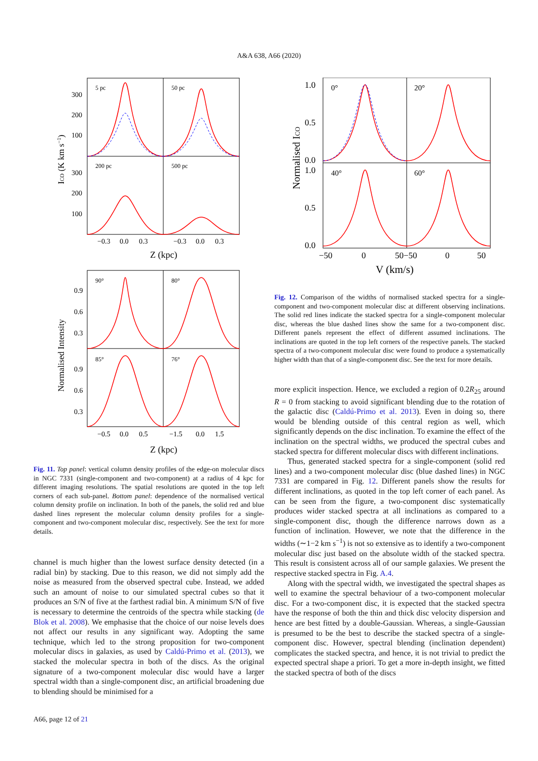A&A 638, A66 (2020)
5 pc
50 pc
200 pc
500 pc
300
200
100
300
200
100
−0.3
0.0
0.3
−0.3
0.0
0.3
Z (kpc)
ICO (K km s−1)
90°
80°
85°
76°
0.9
0.6
0.3
0.9
0.6
0.3
−0.5
0.0
0.5
−1.5
0.0
1.5
Z (kpc)
Normalised Intensity
Fig. 11. Top panel: vertical column density profiles of the edge-on molecular discs in NGC 7331 (single-component and two-component) at a radius of 4 kpc for different imaging resolutions. The spatial resolutions are quoted in the top left corners of each sub-panel. Bottom panel: dependence of the normalised vertical column density profile on inclination. In both of the panels, the solid red and blue dashed lines represent the molecular column density profiles for a single-component and two-component molecular disc, respectively. See the text for more details.
channel is much higher than the lowest surface density detected (in a radial bin) by stacking. Due to this reason, we did not simply add the noise as measured from the observed spectral cube. Instead, we added such an amount of noise to our simulated spectral cubes so that it produces an S/N of five at the farthest radial bin. A minimum S/N of five is necessary to determine the centroids of the spectra while stacking (de Blok et al. 2008). We emphasise that the choice of our noise levels does not affect our results in any significant way. Adopting the same technique, which led to the strong proposition for two-component molecular discs in galaxies, as used by Caldú-Primo et al. (2013), we stacked the molecular spectra in both of the discs. As the original signature of a two-component molecular disc would have a larger spectral width than a single-component disc, an artificial broadening due to blending should be minimised for a
0°
20°
40°
60°
1.0
0.5
0.0
1.0
0.5
0.0
−50
0
50−50
0
50
V (km/s)
Normalised ICO
Fig. 12. Comparison of the widths of normalised stacked spectra for a single-component and two-component molecular disc at different observing inclinations. The solid red lines indicate the stacked spectra for a single-component molecular disc, whereas the blue dashed lines show the same for a two-component disc. Different panels represent the effect of different assumed inclinations. The inclinations are quoted in the top left corners of the respective panels. The stacked spectra of a two-component molecular disc were found to produce a systematically higher width than that of a single-component disc. See the text for more details.
more explicit inspection. Hence, we excluded a region of 0.2R<sub>25</sub> around R = 0 from stacking to avoid significant blending due to the rotation of the galactic disc (Caldú-Primo et al. 2013). Even in doing so, there would be blending outside of this central region as well, which significantly depends on the disc inclination. To examine the effect of the inclination on the spectral widths, we produced the spectral cubes and stacked spectra for different molecular discs with different inclinations.
Thus, generated stacked spectra for a single-component (solid red lines) and a two-component molecular disc (blue dashed lines) in NGC 7331 are compared in Fig. 12. Different panels show the results for different inclinations, as quoted in the top left corner of each panel. As can be seen from the figure, a two-component disc systematically produces wider stacked spectra at all inclinations as compared to a single-component disc, though the difference narrows down as a function of inclination. However, we note that the difference in the widths (∼1−2 km s<sup>−1</sup>) is not so extensive as to identify a two-component molecular disc just based on the absolute width of the stacked spectra. This result is consistent across all of our sample galaxies. We present the respective stacked spectra in Fig. A.4.
Along with the spectral width, we investigated the spectral shapes as well to examine the spectral behaviour of a two-component molecular disc. For a two-component disc, it is expected that the stacked spectra have the response of both the thin and thick disc velocity dispersion and hence are best fitted by a double-Gaussian. Whereas, a single-Gaussian is presumed to be the best to describe the stacked spectra of a single-component disc. However, spectral blending (inclination dependent) complicates the stacked spectra, and hence, it is not trivial to predict the expected spectral shape a priori. To get a more in-depth insight, we fitted the stacked spectra of both of the discs
A66, page 12 of 21